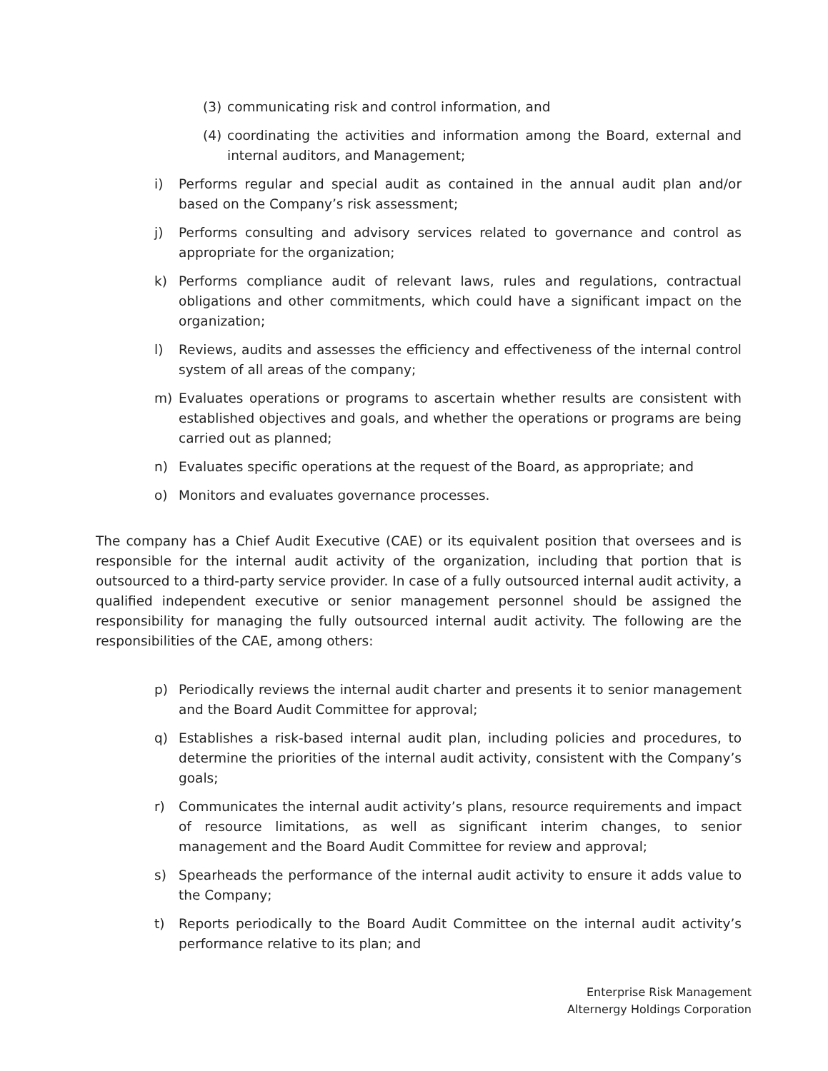(3) communicating risk and control information, and
(4) coordinating the activities and information among the Board, external and internal auditors, and Management;
i) Performs regular and special audit as contained in the annual audit plan and/or based on the Company’s risk assessment;
j) Performs consulting and advisory services related to governance and control as appropriate for the organization;
k) Performs compliance audit of relevant laws, rules and regulations, contractual obligations and other commitments, which could have a significant impact on the organization;
l) Reviews, audits and assesses the efficiency and effectiveness of the internal control system of all areas of the company;
m) Evaluates operations or programs to ascertain whether results are consistent with established objectives and goals, and whether the operations or programs are being carried out as planned;
n) Evaluates specific operations at the request of the Board, as appropriate; and
o) Monitors and evaluates governance processes.
The company has a Chief Audit Executive (CAE) or its equivalent position that oversees and is responsible for the internal audit activity of the organization, including that portion that is outsourced to a third-party service provider. In case of a fully outsourced internal audit activity, a qualified independent executive or senior management personnel should be assigned the responsibility for managing the fully outsourced internal audit activity. The following are the responsibilities of the CAE, among others:
p) Periodically reviews the internal audit charter and presents it to senior management and the Board Audit Committee for approval;
q) Establishes a risk-based internal audit plan, including policies and procedures, to determine the priorities of the internal audit activity, consistent with the Company’s goals;
r) Communicates the internal audit activity’s plans, resource requirements and impact of resource limitations, as well as significant interim changes, to senior management and the Board Audit Committee for review and approval;
s) Spearheads the performance of the internal audit activity to ensure it adds value to the Company;
t) Reports periodically to the Board Audit Committee on the internal audit activity’s performance relative to its plan; and
Enterprise Risk Management
Alternergy Holdings Corporation